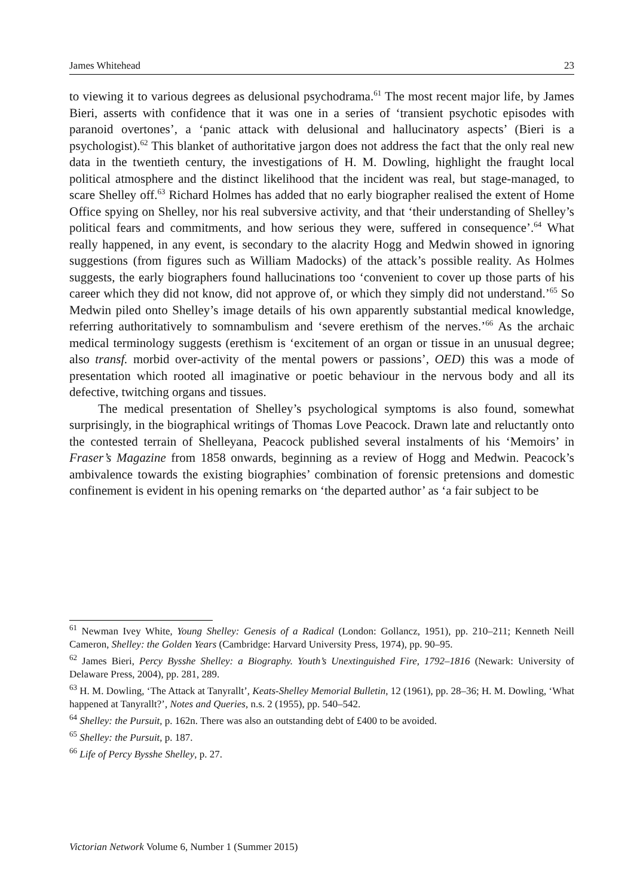James Whitehead 23
to viewing it to various degrees as delusional psychodrama.<sup>61</sup> The most recent major life, by James Bieri, asserts with confidence that it was one in a series of ‘transient psychotic episodes with paranoid overtones’, a ‘panic attack with delusional and hallucinatory aspects’ (Bieri is a psychologist).<sup>62</sup> This blanket of authoritative jargon does not address the fact that the only real new data in the twentieth century, the investigations of H. M. Dowling, highlight the fraught local political atmosphere and the distinct likelihood that the incident was real, but stage-managed, to scare Shelley off.<sup>63</sup> Richard Holmes has added that no early biographer realised the extent of Home Office spying on Shelley, nor his real subversive activity, and that ‘their understanding of Shelley’s political fears and commitments, and how serious they were, suffered in consequence’.<sup>64</sup> What really happened, in any event, is secondary to the alacrity Hogg and Medwin showed in ignoring suggestions (from figures such as William Madocks) of the attack’s possible reality. As Holmes suggests, the early biographers found hallucinations too ‘convenient to cover up those parts of his career which they did not know, did not approve of, or which they simply did not understand.’<sup>65</sup> So Medwin piled onto Shelley’s image details of his own apparently substantial medical knowledge, referring authoritatively to somnambulism and ‘severe erethism of the nerves.’<sup>66</sup> As the archaic medical terminology suggests (erethism is ‘excitement of an organ or tissue in an unusual degree; also transf. morbid over-activity of the mental powers or passions’, OED) this was a mode of presentation which rooted all imaginative or poetic behaviour in the nervous body and all its defective, twitching organs and tissues.
The medical presentation of Shelley’s psychological symptoms is also found, somewhat surprisingly, in the biographical writings of Thomas Love Peacock. Drawn late and reluctantly onto the contested terrain of Shelleyana, Peacock published several instalments of his ‘Memoirs’ in Fraser’s Magazine from 1858 onwards, beginning as a review of Hogg and Medwin. Peacock’s ambivalence towards the existing biographies’ combination of forensic pretensions and domestic confinement is evident in his opening remarks on ‘the departed author’ as ‘a fair subject to be
<sup>61</sup> Newman Ivey White, Young Shelley: Genesis of a Radical (London: Gollancz, 1951), pp. 210–211; Kenneth Neill Cameron, Shelley: the Golden Years (Cambridge: Harvard University Press, 1974), pp. 90–95.
<sup>62</sup> James Bieri, Percy Bysshe Shelley: a Biography. Youth’s Unextinguished Fire, 1792–1816 (Newark: University of Delaware Press, 2004), pp. 281, 289.
<sup>63</sup> H. M. Dowling, ‘The Attack at Tanyrallt’, Keats-Shelley Memorial Bulletin, 12 (1961), pp. 28–36; H. M. Dowling, ‘What happened at Tanyrallt?’, Notes and Queries, n.s. 2 (1955), pp. 540–542.
<sup>64</sup> Shelley: the Pursuit, p. 162n. There was also an outstanding debt of £400 to be avoided.
<sup>65</sup> Shelley: the Pursuit, p. 187.
<sup>66</sup> Life of Percy Bysshe Shelley, p. 27.
Victorian Network Volume 6, Number 1 (Summer 2015)